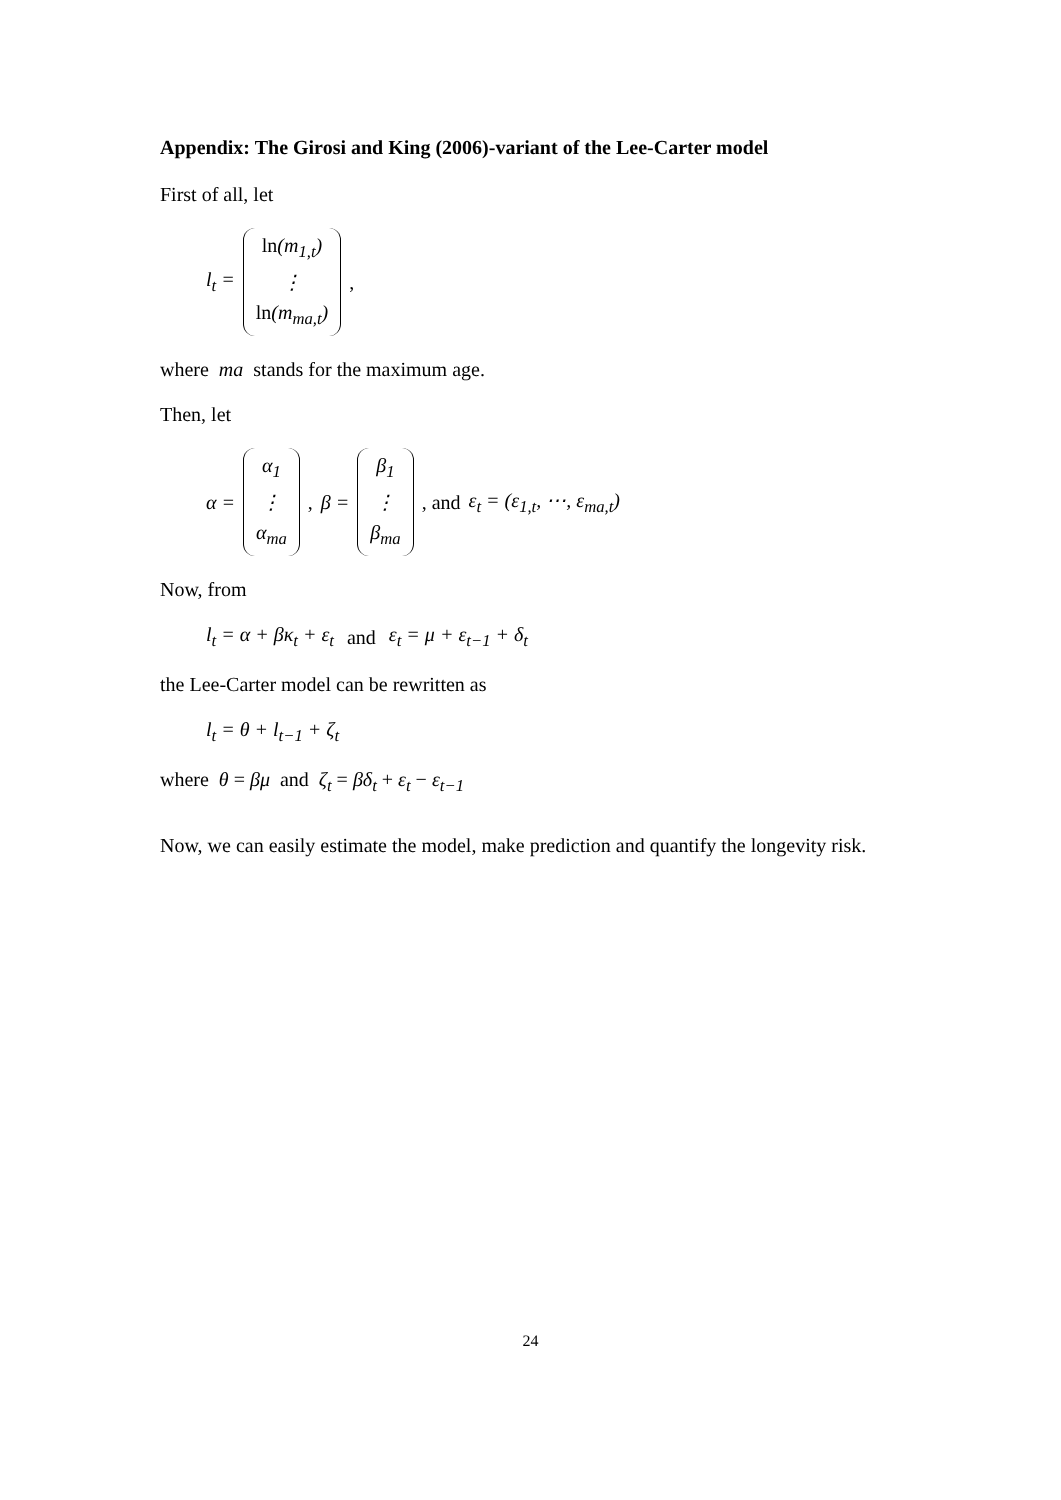Appendix: The Girosi and King (2006)-variant of the Lee-Carter model
First of all, let
l<sub>t</sub> = ln(m<sub>1,t</sub>) ⋮ ln(m<sub>ma,t</sub>),
where ma stands for the maximum age.
Then, let
α = α<sub>1</sub> ⋮ α<sub>ma</sub>, β = β<sub>1</sub> ⋮ β<sub>ma</sub>, and ε<sub>t</sub> = (ε<sub>1,t</sub>, ⋯, ε<sub>ma,t</sub>)
Now, from
l<sub>t</sub> = α + βκ<sub>t</sub> + ε<sub>t</sub> and ε<sub>t</sub> = μ + ε<sub>t−1</sub> + δ<sub>t</sub>
the Lee-Carter model can be rewritten as
l<sub>t</sub> = θ + l<sub>t−1</sub> + ζ<sub>t</sub>
where θ = βμ and ζ<sub>t</sub> = βδ<sub>t</sub> + ε<sub>t</sub> − ε<sub>t−1</sub>
Now, we can easily estimate the model, make prediction and quantify the longevity risk.
24